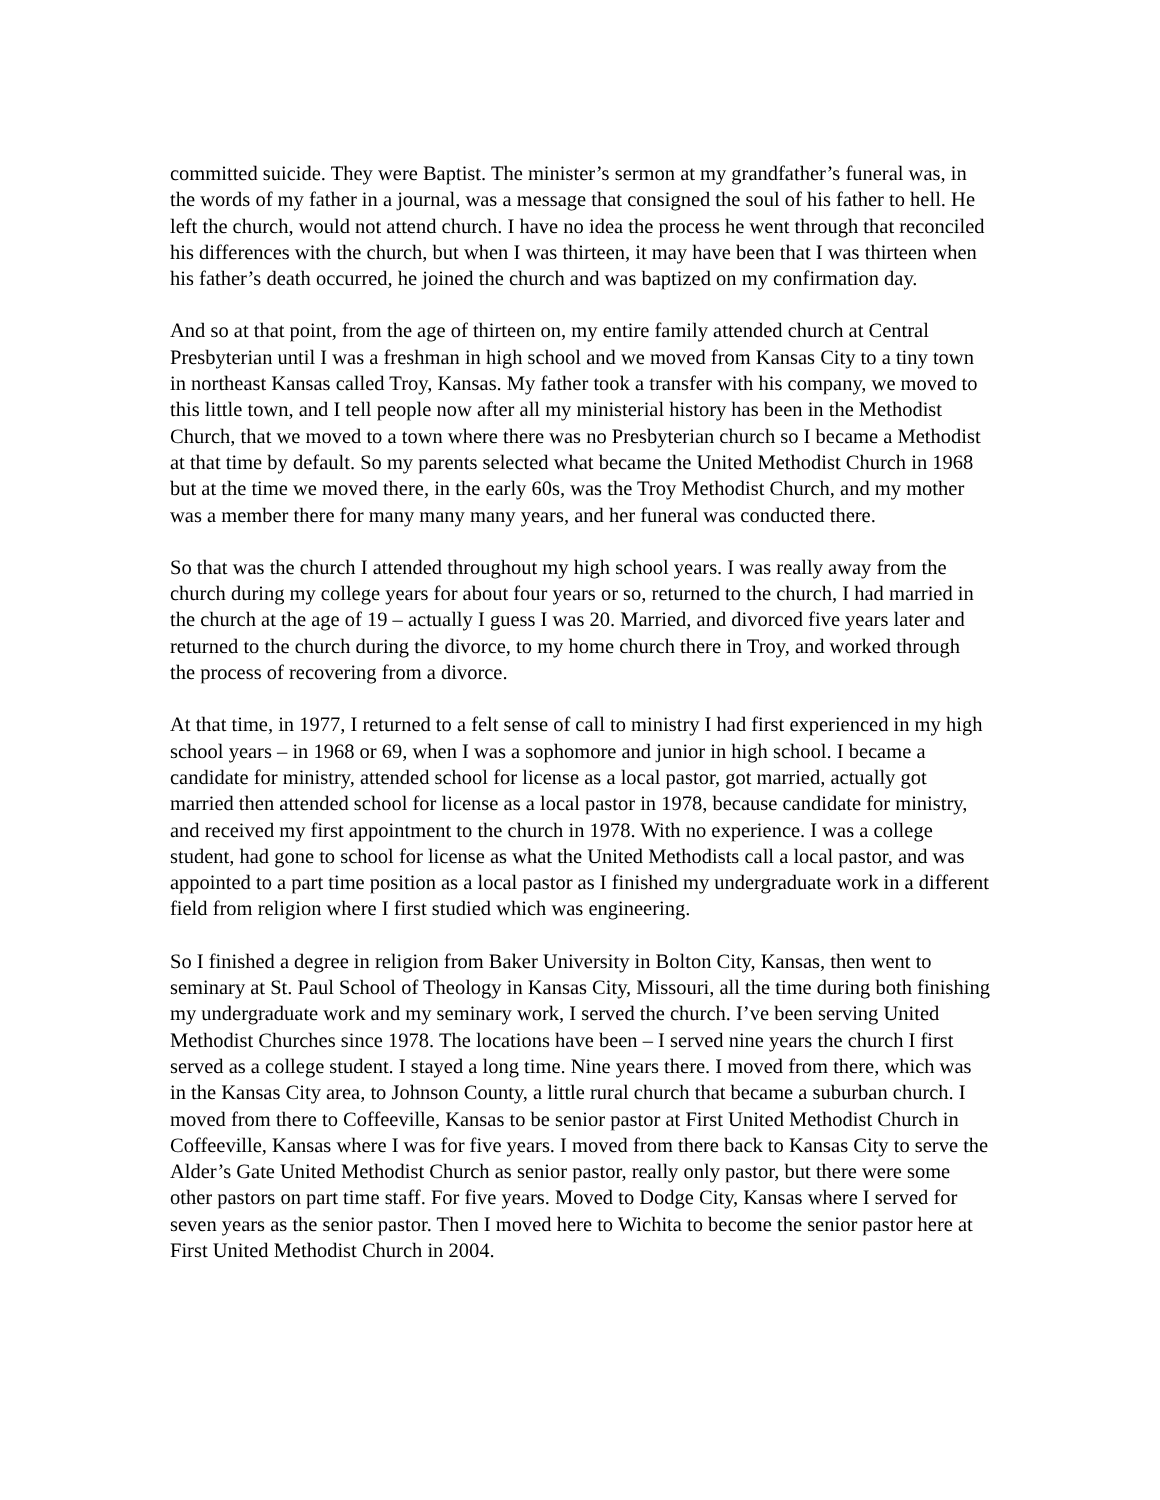committed suicide. They were Baptist. The minister’s sermon at my grandfather’s funeral was, in the words of my father in a journal, was a message that consigned the soul of his father to hell. He left the church, would not attend church. I have no idea the process he went through that reconciled his differences with the church, but when I was thirteen, it may have been that I was thirteen when his father’s death occurred, he joined the church and was baptized on my confirmation day.
And so at that point, from the age of thirteen on, my entire family attended church at Central Presbyterian until I was a freshman in high school and we moved from Kansas City to a tiny town in northeast Kansas called Troy, Kansas. My father took a transfer with his company, we moved to this little town, and I tell people now after all my ministerial history has been in the Methodist Church, that we moved to a town where there was no Presbyterian church so I became a Methodist at that time by default. So my parents selected what became the United Methodist Church in 1968 but at the time we moved there, in the early 60s, was the Troy Methodist Church, and my mother was a member there for many many many years, and her funeral was conducted there.
So that was the church I attended throughout my high school years. I was really away from the church during my college years for about four years or so, returned to the church, I had married in the church at the age of 19 – actually I guess I was 20. Married, and divorced five years later and returned to the church during the divorce, to my home church there in Troy, and worked through the process of recovering from a divorce.
At that time, in 1977, I returned to a felt sense of call to ministry I had first experienced in my high school years – in 1968 or 69, when I was a sophomore and junior in high school. I became a candidate for ministry, attended school for license as a local pastor, got married, actually got married then attended school for license as a local pastor in 1978, because candidate for ministry, and received my first appointment to the church in 1978. With no experience. I was a college student, had gone to school for license as what the United Methodists call a local pastor, and was appointed to a part time position as a local pastor as I finished my undergraduate work in a different field from religion where I first studied which was engineering.
So I finished a degree in religion from Baker University in Bolton City, Kansas, then went to seminary at St. Paul School of Theology in Kansas City, Missouri, all the time during both finishing my undergraduate work and my seminary work, I served the church. I’ve been serving United Methodist Churches since 1978. The locations have been – I served nine years the church I first served as a college student. I stayed a long time. Nine years there. I moved from there, which was in the Kansas City area, to Johnson County, a little rural church that became a suburban church. I moved from there to Coffeeville, Kansas to be senior pastor at First United Methodist Church in Coffeeville, Kansas where I was for five years. I moved from there back to Kansas City to serve the Alder’s Gate United Methodist Church as senior pastor, really only pastor, but there were some other pastors on part time staff. For five years. Moved to Dodge City, Kansas where I served for seven years as the senior pastor. Then I moved here to Wichita to become the senior pastor here at First United Methodist Church in 2004.